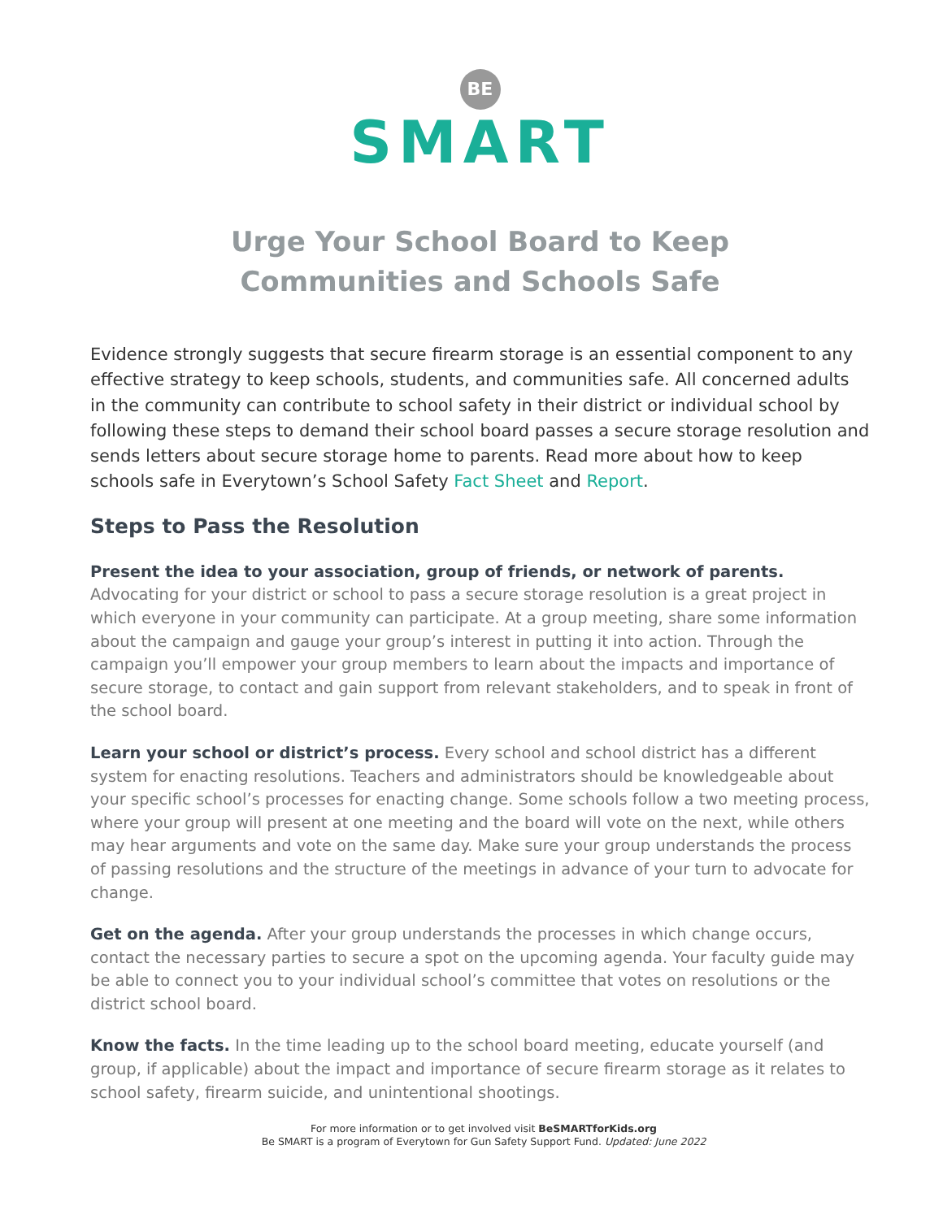BE
SMART
Urge Your School Board to Keep
Communities and Schools Safe
Evidence strongly suggests that secure firearm storage is an essential component to any effective strategy to keep schools, students, and communities safe. All concerned adults in the community can contribute to school safety in their district or individual school by following these steps to demand their school board passes a secure storage resolution and sends letters about secure storage home to parents. Read more about how to keep schools safe in Everytown’s School Safety Fact Sheet and Report.
Steps to Pass the Resolution
Present the idea to your association, group of friends, or network of parents. Advocating for your district or school to pass a secure storage resolution is a great project in which everyone in your community can participate. At a group meeting, share some information about the campaign and gauge your group’s interest in putting it into action. Through the campaign you’ll empower your group members to learn about the impacts and importance of secure storage, to contact and gain support from relevant stakeholders, and to speak in front of the school board.
Learn your school or district’s process. Every school and school district has a different system for enacting resolutions. Teachers and administrators should be knowledgeable about your specific school’s processes for enacting change. Some schools follow a two meeting process, where your group will present at one meeting and the board will vote on the next, while others may hear arguments and vote on the same day. Make sure your group understands the process of passing resolutions and the structure of the meetings in advance of your turn to advocate for change.
Get on the agenda. After your group understands the processes in which change occurs, contact the necessary parties to secure a spot on the upcoming agenda. Your faculty guide may be able to connect you to your individual school’s committee that votes on resolutions or the district school board.
Know the facts. In the time leading up to the school board meeting, educate yourself (and group, if applicable) about the impact and importance of secure firearm storage as it relates to school safety, firearm suicide, and unintentional shootings.
For more information or to get involved visit BeSMARTforKids.org
Be SMART is a program of Everytown for Gun Safety Support Fund. Updated: June 2022